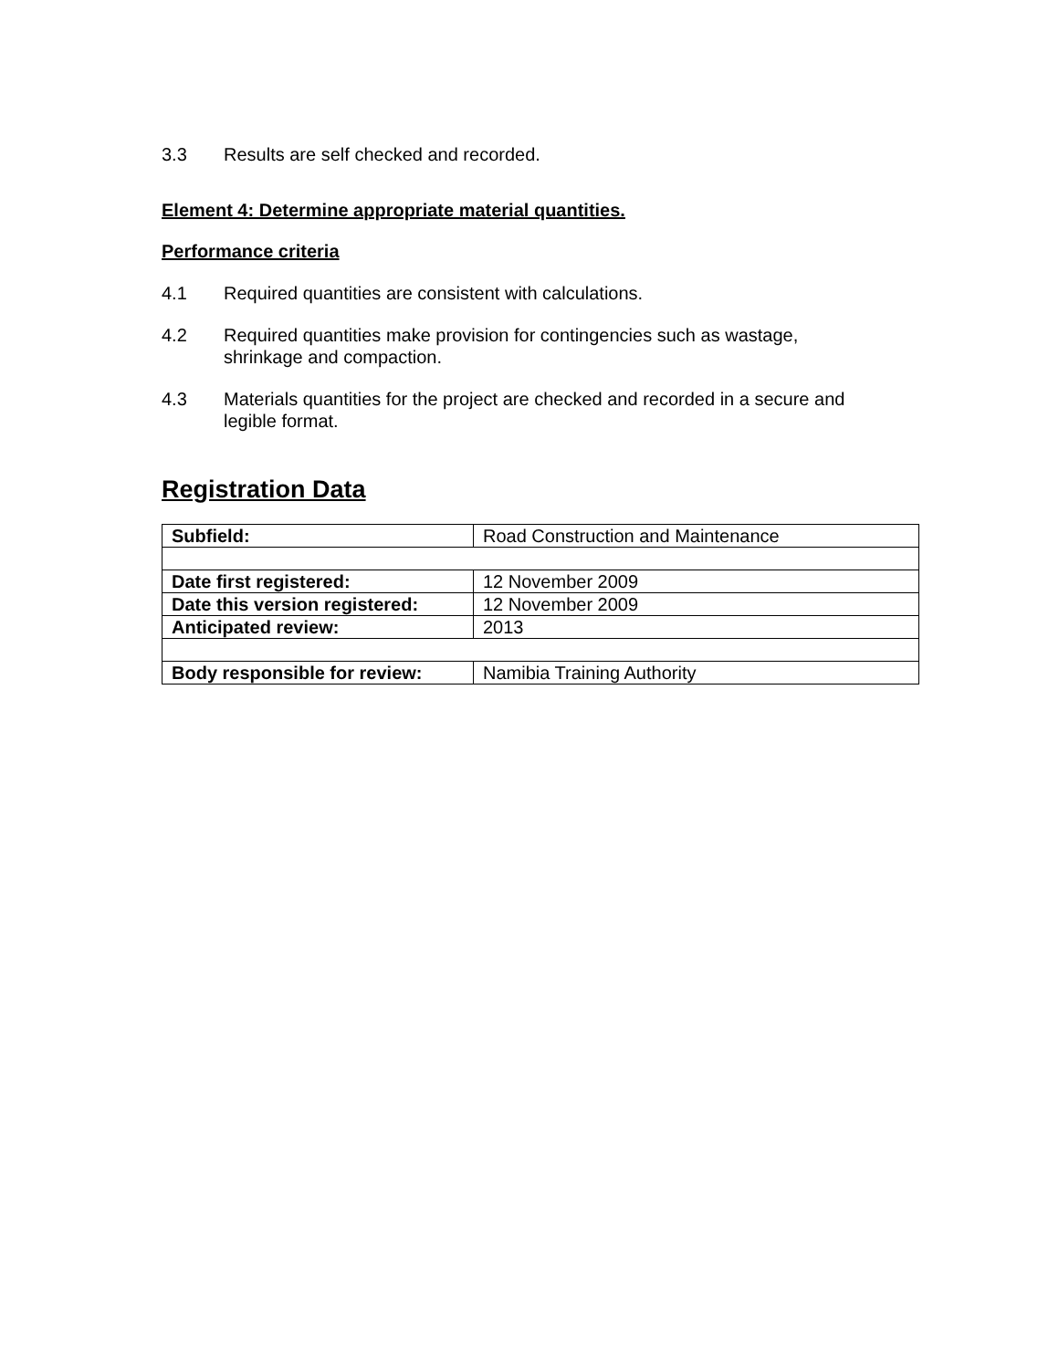3.3 Results are self checked and recorded.
Element 4: Determine appropriate material quantities.
Performance criteria
4.1 Required quantities are consistent with calculations.
4.2 Required quantities make provision for contingencies such as wastage,
shrinkage and compaction.
4.3 Materials quantities for the project are checked and recorded in a secure and
legible format.
Registration Data
| Subfield: | Road Construction and Maintenance |
| Date first registered: | 12 November 2009 |
| Date this version registered: | 12 November 2009 |
| Anticipated review: | 2013 |
| Body responsible for review: | Namibia Training Authority |